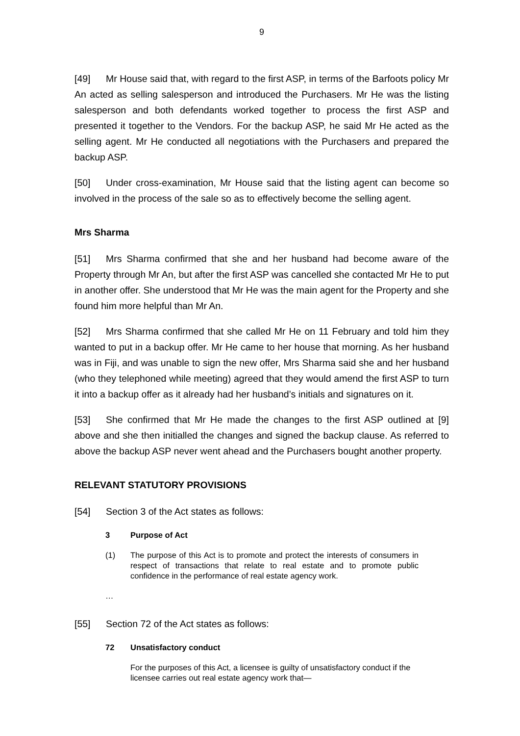9
[49] Mr House said that, with regard to the first ASP, in terms of the Barfoots policy Mr An acted as selling salesperson and introduced the Purchasers. Mr He was the listing salesperson and both defendants worked together to process the first ASP and presented it together to the Vendors. For the backup ASP, he said Mr He acted as the selling agent. Mr He conducted all negotiations with the Purchasers and prepared the backup ASP.
[50] Under cross-examination, Mr House said that the listing agent can become so involved in the process of the sale so as to effectively become the selling agent.
Mrs Sharma
[51] Mrs Sharma confirmed that she and her husband had become aware of the Property through Mr An, but after the first ASP was cancelled she contacted Mr He to put in another offer. She understood that Mr He was the main agent for the Property and she found him more helpful than Mr An.
[52] Mrs Sharma confirmed that she called Mr He on 11 February and told him they wanted to put in a backup offer. Mr He came to her house that morning. As her husband was in Fiji, and was unable to sign the new offer, Mrs Sharma said she and her husband (who they telephoned while meeting) agreed that they would amend the first ASP to turn it into a backup offer as it already had her husband’s initials and signatures on it.
[53] She confirmed that Mr He made the changes to the first ASP outlined at [9] above and she then initialled the changes and signed the backup clause. As referred to above the backup ASP never went ahead and the Purchasers bought another property.
RELEVANT STATUTORY PROVISIONS
[54] Section 3 of the Act states as follows:
3 Purpose of Act
(1) The purpose of this Act is to promote and protect the interests of consumers in respect of transactions that relate to real estate and to promote public confidence in the performance of real estate agency work.
…
[55] Section 72 of the Act states as follows:
72 Unsatisfactory conduct
For the purposes of this Act, a licensee is guilty of unsatisfactory conduct if the licensee carries out real estate agency work that—